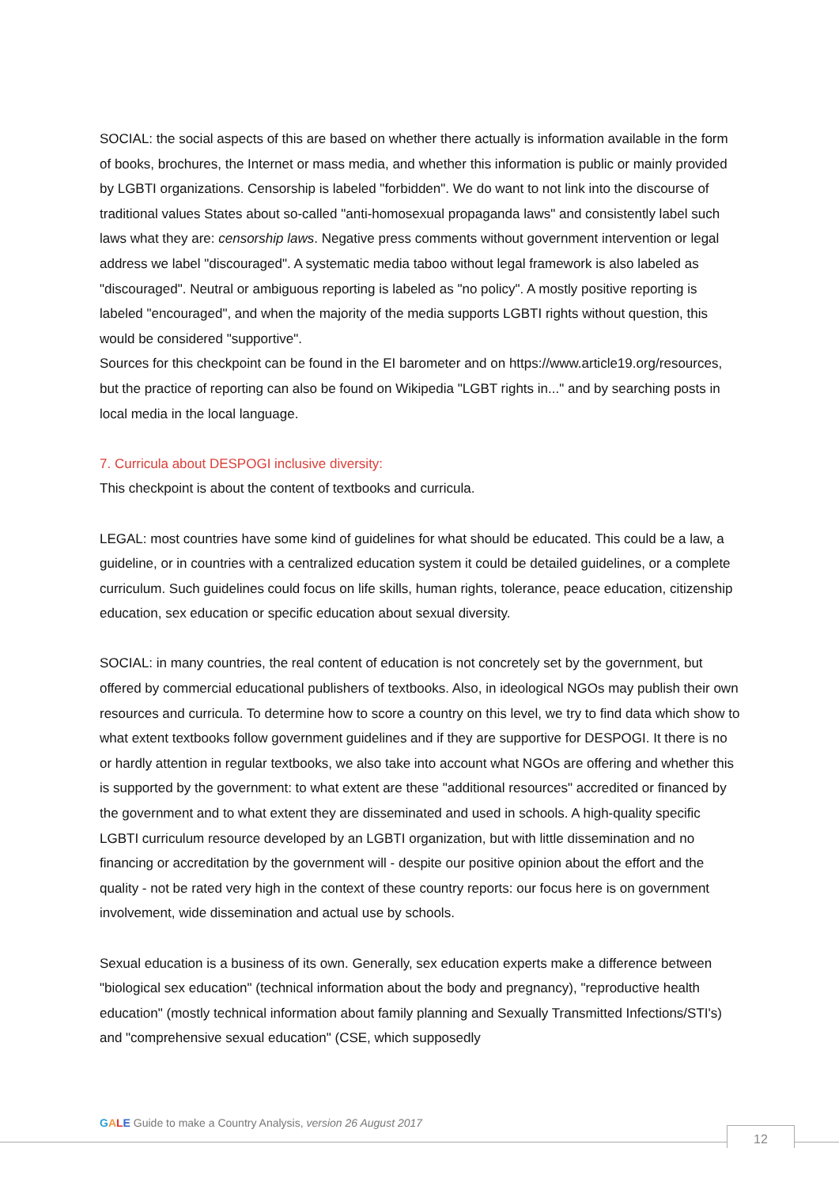SOCIAL: the social aspects of this are based on whether there actually is information available in the form of books, brochures, the Internet or mass media, and whether this information is public or mainly provided by LGBTI organizations. Censorship is labeled "forbidden". We do want to not link into the discourse of traditional values States about so-called "anti-homosexual propaganda laws" and consistently label such laws what they are: censorship laws. Negative press comments without government intervention or legal address we label "discouraged". A systematic media taboo without legal framework is also labeled as "discouraged". Neutral or ambiguous reporting is labeled as "no policy". A mostly positive reporting is labeled "encouraged", and when the majority of the media supports LGBTI rights without question, this would be considered "supportive".
Sources for this checkpoint can be found in the EI barometer and on https://www.article19.org/resources, but the practice of reporting can also be found on Wikipedia "LGBT rights in..." and by searching posts in local media in the local language.
7. Curricula about DESPOGI inclusive diversity:
This checkpoint is about the content of textbooks and curricula.
LEGAL: most countries have some kind of guidelines for what should be educated. This could be a law, a guideline, or in countries with a centralized education system it could be detailed guidelines, or a complete curriculum. Such guidelines could focus on life skills, human rights, tolerance, peace education, citizenship education, sex education or specific education about sexual diversity.
SOCIAL: in many countries, the real content of education is not concretely set by the government, but offered by commercial educational publishers of textbooks. Also, in ideological NGOs may publish their own resources and curricula. To determine how to score a country on this level, we try to find data which show to what extent textbooks follow government guidelines and if they are supportive for DESPOGI. It there is no or hardly attention in regular textbooks, we also take into account what NGOs are offering and whether this is supported by the government: to what extent are these "additional resources" accredited or financed by the government and to what extent they are disseminated and used in schools. A high-quality specific LGBTI curriculum resource developed by an LGBTI organization, but with little dissemination and no financing or accreditation by the government will - despite our positive opinion about the effort and the quality - not be rated very high in the context of these country reports: our focus here is on government involvement, wide dissemination and actual use by schools.
Sexual education is a business of its own. Generally, sex education experts make a difference between "biological sex education" (technical information about the body and pregnancy), "reproductive health education" (mostly technical information about family planning and Sexually Transmitted Infections/STI's) and "comprehensive sexual education" (CSE, which supposedly
GALE Guide to make a Country Analysis, version 26 August 2017
12